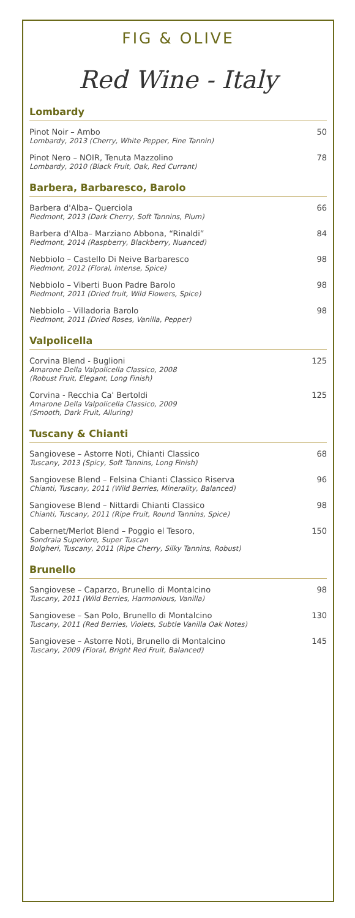FIG & OLIVE
Red Wine - Italy
Lombardy
Pinot Noir – Ambo
Lombardy, 2013 (Cherry, White Pepper, Fine Tannin)
50
Pinot Nero – NOIR, Tenuta Mazzolino
Lombardy, 2010 (Black Fruit, Oak, Red Currant)
78
Barbera, Barbaresco, Barolo
Barbera d'Alba– Querciola
Piedmont, 2013 (Dark Cherry, Soft Tannins, Plum)
66
Barbera d'Alba– Marziano Abbona, “Rinaldi”
Piedmont, 2014 (Raspberry, Blackberry, Nuanced)
84
Nebbiolo – Castello Di Neive Barbaresco
Piedmont, 2012 (Floral, Intense, Spice)
98
Nebbiolo – Viberti Buon Padre Barolo
Piedmont, 2011 (Dried fruit, Wild Flowers, Spice)
98
Nebbiolo – Villadoria Barolo
Piedmont, 2011 (Dried Roses, Vanilla, Pepper)
98
Valpolicella
Corvina Blend - Buglioni
Amarone Della Valpolicella Classico, 2008
(Robust Fruit, Elegant, Long Finish)
125
Corvina - Recchia Ca' Bertoldi
Amarone Della Valpolicella Classico, 2009
(Smooth, Dark Fruit, Alluring)
125
Tuscany & Chianti
Sangiovese – Astorre Noti, Chianti Classico
Tuscany, 2013 (Spicy, Soft Tannins, Long Finish)
68
Sangiovese Blend – Felsina Chianti Classico Riserva
Chianti, Tuscany, 2011 (Wild Berries, Minerality, Balanced)
96
Sangiovese Blend – Nittardi Chianti Classico
Chianti, Tuscany, 2011 (Ripe Fruit, Round Tannins, Spice)
98
Cabernet/Merlot Blend – Poggio el Tesoro,
Sondraia Superiore, Super Tuscan
Bolgheri, Tuscany, 2011 (Ripe Cherry, Silky Tannins, Robust)
150
Brunello
Sangiovese – Caparzo, Brunello di Montalcino
Tuscany, 2011 (Wild Berries, Harmonious, Vanilla)
98
Sangiovese – San Polo, Brunello di Montalcino
Tuscany, 2011 (Red Berries, Violets, Subtle Vanilla Oak Notes)
130
Sangiovese – Astorre Noti, Brunello di Montalcino
Tuscany, 2009 (Floral, Bright Red Fruit, Balanced)
145